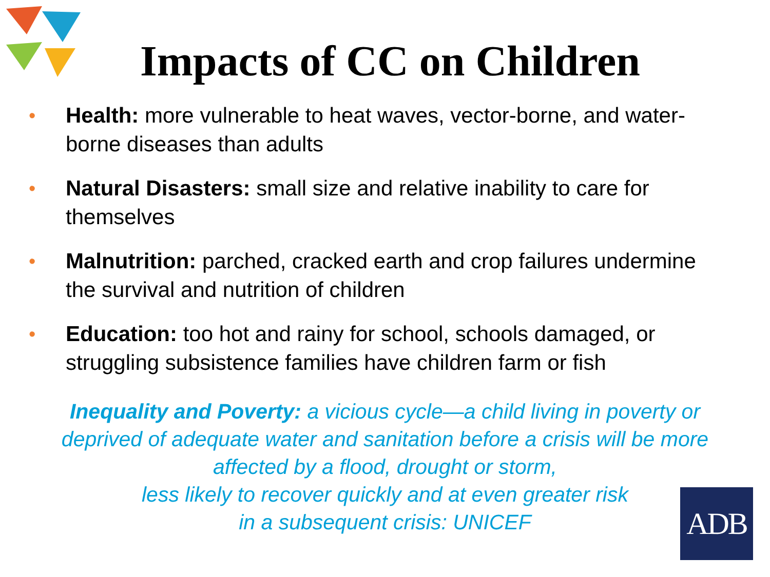Impacts of CC on Children
• Health: more vulnerable to heat waves, vector-borne, and water-borne diseases than adults
• Natural Disasters: small size and relative inability to care for themselves
• Malnutrition: parched, cracked earth and crop failures undermine the survival and nutrition of children
• Education: too hot and rainy for school, schools damaged, or struggling subsistence families have children farm or fish
Inequality and Poverty: a vicious cycle—a child living in poverty or deprived of adequate water and sanitation before a crisis will be more affected by a flood, drought or storm,
less likely to recover quickly and at even greater risk
in a subsequent crisis: UNICEF
ADB